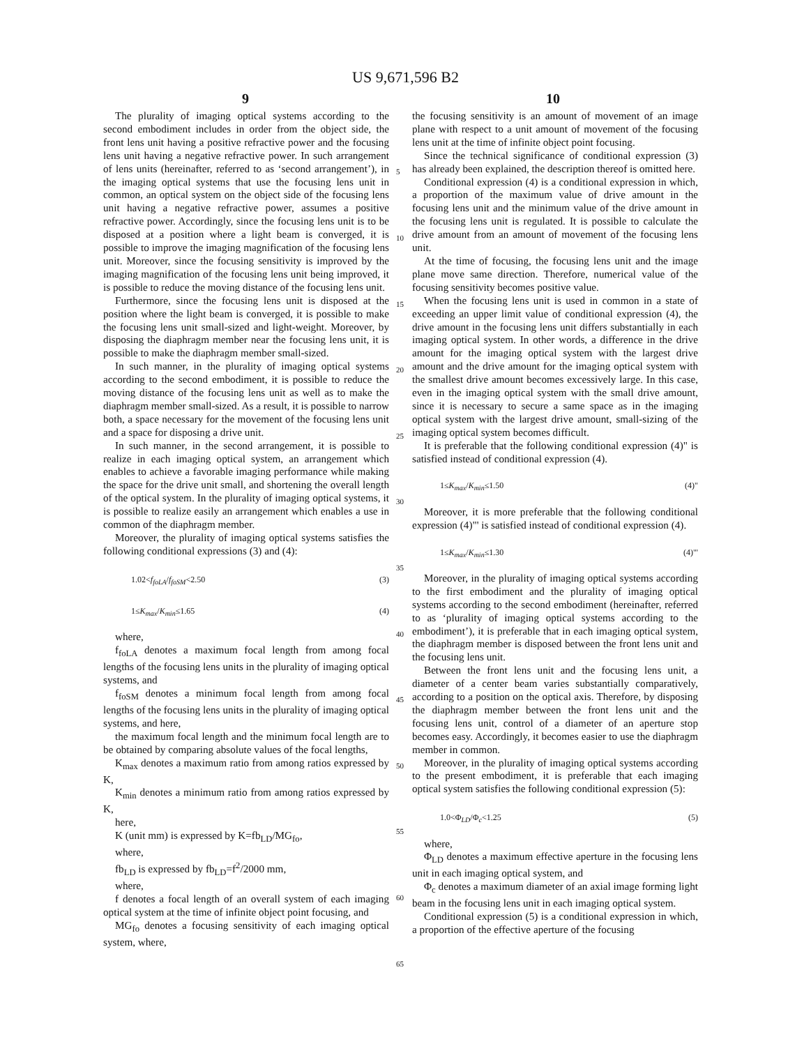US 9,671,596 B2
9 10
The plurality of imaging optical systems according to the second embodiment includes in order from the object side, the front lens unit having a positive refractive power and the focusing lens unit having a negative refractive power. In such arrangement of lens units (hereinafter, referred to as ‘second arrangement’), in the imaging optical systems that use the focusing lens unit in common, an optical system on the object side of the focusing lens unit having a negative refractive power, assumes a positive refractive power. Accordingly, since the focusing lens unit is to be disposed at a position where a light beam is converged, it is possible to improve the imaging magnification of the focusing lens unit. Moreover, since the focusing sensitivity is improved by the imaging magnification of the focusing lens unit being improved, it is possible to reduce the moving distance of the focusing lens unit.
Furthermore, since the focusing lens unit is disposed at the position where the light beam is converged, it is possible to make the focusing lens unit small-sized and light-weight. Moreover, by disposing the diaphragm member near the focusing lens unit, it is possible to make the diaphragm member small-sized.
In such manner, in the plurality of imaging optical systems according to the second embodiment, it is possible to reduce the moving distance of the focusing lens unit as well as to make the diaphragm member small-sized. As a result, it is possible to narrow both, a space necessary for the movement of the focusing lens unit and a space for disposing a drive unit.
In such manner, in the second arrangement, it is possible to realize in each imaging optical system, an arrangement which enables to achieve a favorable imaging performance while making the space for the drive unit small, and shortening the overall length of the optical system. In the plurality of imaging optical systems, it is possible to realize easily an arrangement which enables a use in common of the diaphragm member.
Moreover, the plurality of imaging optical systems satisfies the following conditional expressions (3) and (4):
1.02<f<sub>foLA</sub>/f<sub>foSM</sub><2.50 (3)
1≤K<sub>max</sub>/K<sub>min</sub>≤1.65 (4)
where,
f<sub>foLA</sub> denotes a maximum focal length from among focal lengths of the focusing lens units in the plurality of imaging optical systems, and
f<sub>foSM</sub> denotes a minimum focal length from among focal lengths of the focusing lens units in the plurality of imaging optical systems, and here,
the maximum focal length and the minimum focal length are to be obtained by comparing absolute values of the focal lengths,
K<sub>max</sub> denotes a maximum ratio from among ratios expressed by K,
K<sub>min</sub> denotes a minimum ratio from among ratios expressed by K,
here,
K (unit mm) is expressed by K=fb<sub>LD</sub>/MG<sub>fo</sub>,
where,
fb<sub>LD</sub> is expressed by fb<sub>LD</sub>=f<sup>2</sup>/2000 mm,
where,
f denotes a focal length of an overall system of each imaging optical system at the time of infinite object point focusing, and
MG<sub>fo</sub> denotes a focusing sensitivity of each imaging optical system, where,
the focusing sensitivity is an amount of movement of an image plane with respect to a unit amount of movement of the focusing lens unit at the time of infinite object point focusing.
Since the technical significance of conditional expression (3) has already been explained, the description thereof is omitted here.
Conditional expression (4) is a conditional expression in which, a proportion of the maximum value of drive amount in the focusing lens unit and the minimum value of the drive amount in the focusing lens unit is regulated. It is possible to calculate the drive amount from an amount of movement of the focusing lens unit.
At the time of focusing, the focusing lens unit and the image plane move same direction. Therefore, numerical value of the focusing sensitivity becomes positive value.
When the focusing lens unit is used in common in a state of exceeding an upper limit value of conditional expression (4), the drive amount in the focusing lens unit differs substantially in each imaging optical system. In other words, a difference in the drive amount for the imaging optical system with the largest drive amount and the drive amount for the imaging optical system with the smallest drive amount becomes excessively large. In this case, even in the imaging optical system with the small drive amount, since it is necessary to secure a same space as in the imaging optical system with the largest drive amount, small-sizing of the imaging optical system becomes difficult.
It is preferable that the following conditional expression (4)" is satisfied instead of conditional expression (4).
1≤K<sub>max</sub>/K<sub>min</sub>≤1.50 (4)"
Moreover, it is more preferable that the following conditional expression (4)"' is satisfied instead of conditional expression (4).
1≤K<sub>max</sub>/K<sub>min</sub>≤1.30 (4)"'
Moreover, in the plurality of imaging optical systems according to the first embodiment and the plurality of imaging optical systems according to the second embodiment (hereinafter, referred to as ‘plurality of imaging optical systems according to the embodiment’), it is preferable that in each imaging optical system, the diaphragm member is disposed between the front lens unit and the focusing lens unit.
Between the front lens unit and the focusing lens unit, a diameter of a center beam varies substantially comparatively, according to a position on the optical axis. Therefore, by disposing the diaphragm member between the front lens unit and the focusing lens unit, control of a diameter of an aperture stop becomes easy. Accordingly, it becomes easier to use the diaphragm member in common.
Moreover, in the plurality of imaging optical systems according to the present embodiment, it is preferable that each imaging optical system satisfies the following conditional expression (5):
1.0<Φ<sub>LD</sub>/Φ<sub>c</sub><1.25 (5)
where,
Φ<sub>LD</sub> denotes a maximum effective aperture in the focusing lens unit in each imaging optical system, and
Φ<sub>c</sub> denotes a maximum diameter of an axial image forming light beam in the focusing lens unit in each imaging optical system.
Conditional expression (5) is a conditional expression in which, a proportion of the effective aperture of the focusing
5
10
15
20
25
30
35
40
45
50
55
60
65